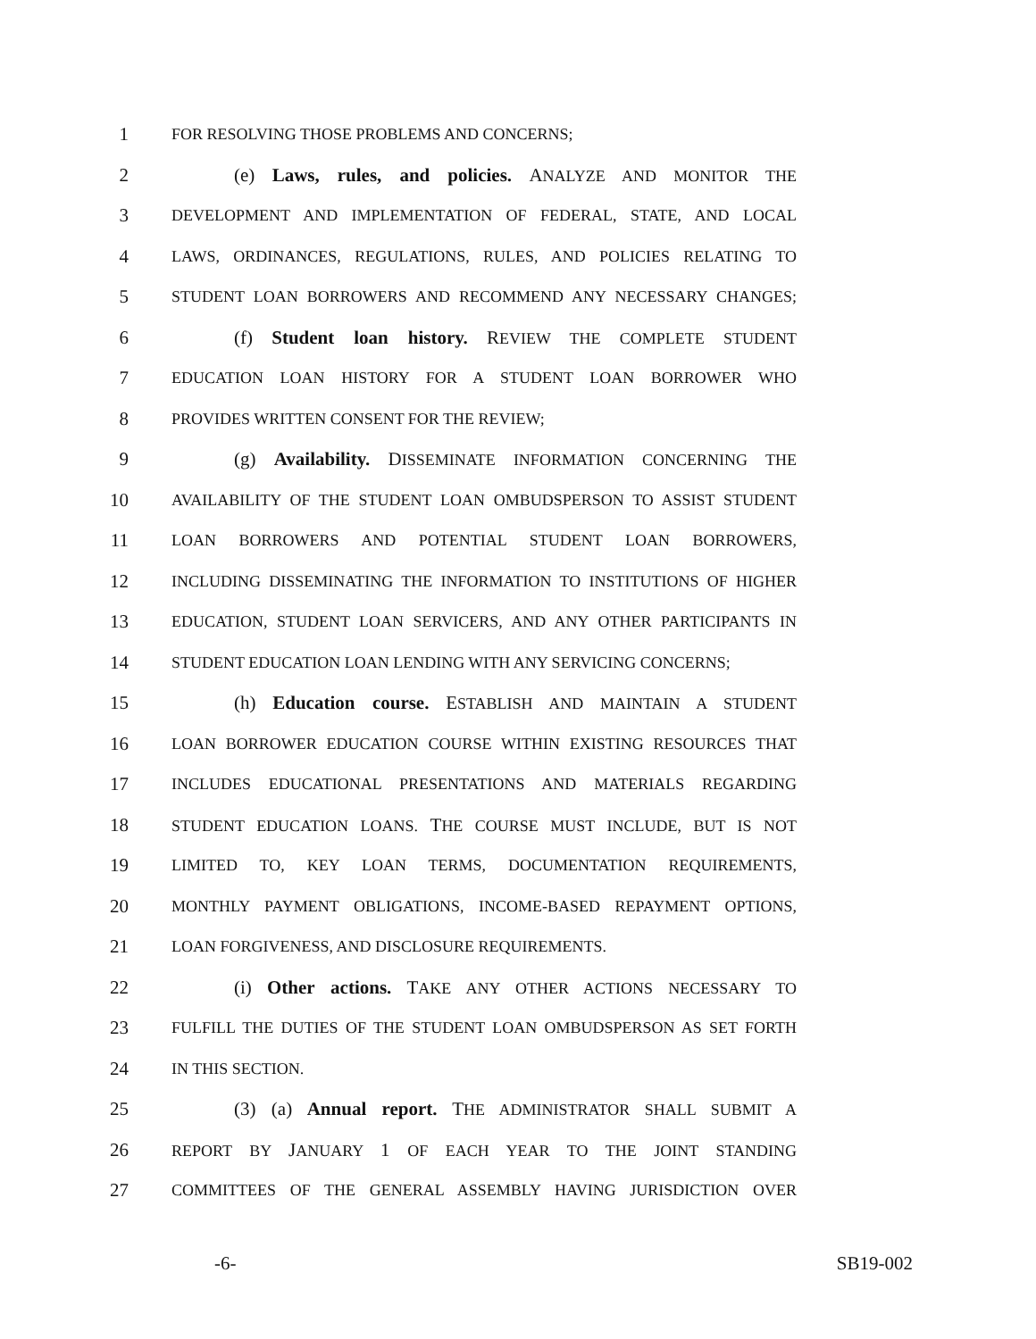1 FOR RESOLVING THOSE PROBLEMS AND CONCERNS;
2 (e) Laws, rules, and policies. ANALYZE AND MONITOR THE
3 DEVELOPMENT AND IMPLEMENTATION OF FEDERAL, STATE, AND LOCAL
4 LAWS, ORDINANCES, REGULATIONS, RULES, AND POLICIES RELATING TO
5 STUDENT LOAN BORROWERS AND RECOMMEND ANY NECESSARY CHANGES;
6 (f) Student loan history. REVIEW THE COMPLETE STUDENT
7 EDUCATION LOAN HISTORY FOR A STUDENT LOAN BORROWER WHO
8 PROVIDES WRITTEN CONSENT FOR THE REVIEW;
9 (g) Availability. DISSEMINATE INFORMATION CONCERNING THE
10 AVAILABILITY OF THE STUDENT LOAN OMBUDSPERSON TO ASSIST STUDENT
11 LOAN BORROWERS AND POTENTIAL STUDENT LOAN BORROWERS,
12 INCLUDING DISSEMINATING THE INFORMATION TO INSTITUTIONS OF HIGHER
13 EDUCATION, STUDENT LOAN SERVICERS, AND ANY OTHER PARTICIPANTS IN
14 STUDENT EDUCATION LOAN LENDING WITH ANY SERVICING CONCERNS;
15 (h) Education course. ESTABLISH AND MAINTAIN A STUDENT
16 LOAN BORROWER EDUCATION COURSE WITHIN EXISTING RESOURCES THAT
17 INCLUDES EDUCATIONAL PRESENTATIONS AND MATERIALS REGARDING
18 STUDENT EDUCATION LOANS. THE COURSE MUST INCLUDE, BUT IS NOT
19 LIMITED TO, KEY LOAN TERMS, DOCUMENTATION REQUIREMENTS,
20 MONTHLY PAYMENT OBLIGATIONS, INCOME-BASED REPAYMENT OPTIONS,
21 LOAN FORGIVENESS, AND DISCLOSURE REQUIREMENTS.
22 (i) Other actions. TAKE ANY OTHER ACTIONS NECESSARY TO
23 FULFILL THE DUTIES OF THE STUDENT LOAN OMBUDSPERSON AS SET FORTH
24 IN THIS SECTION.
25 (3) (a) Annual report. THE ADMINISTRATOR SHALL SUBMIT A
26 REPORT BY JANUARY 1 OF EACH YEAR TO THE JOINT STANDING
27 COMMITTEES OF THE GENERAL ASSEMBLY HAVING JURISDICTION OVER
-6- SB19-002